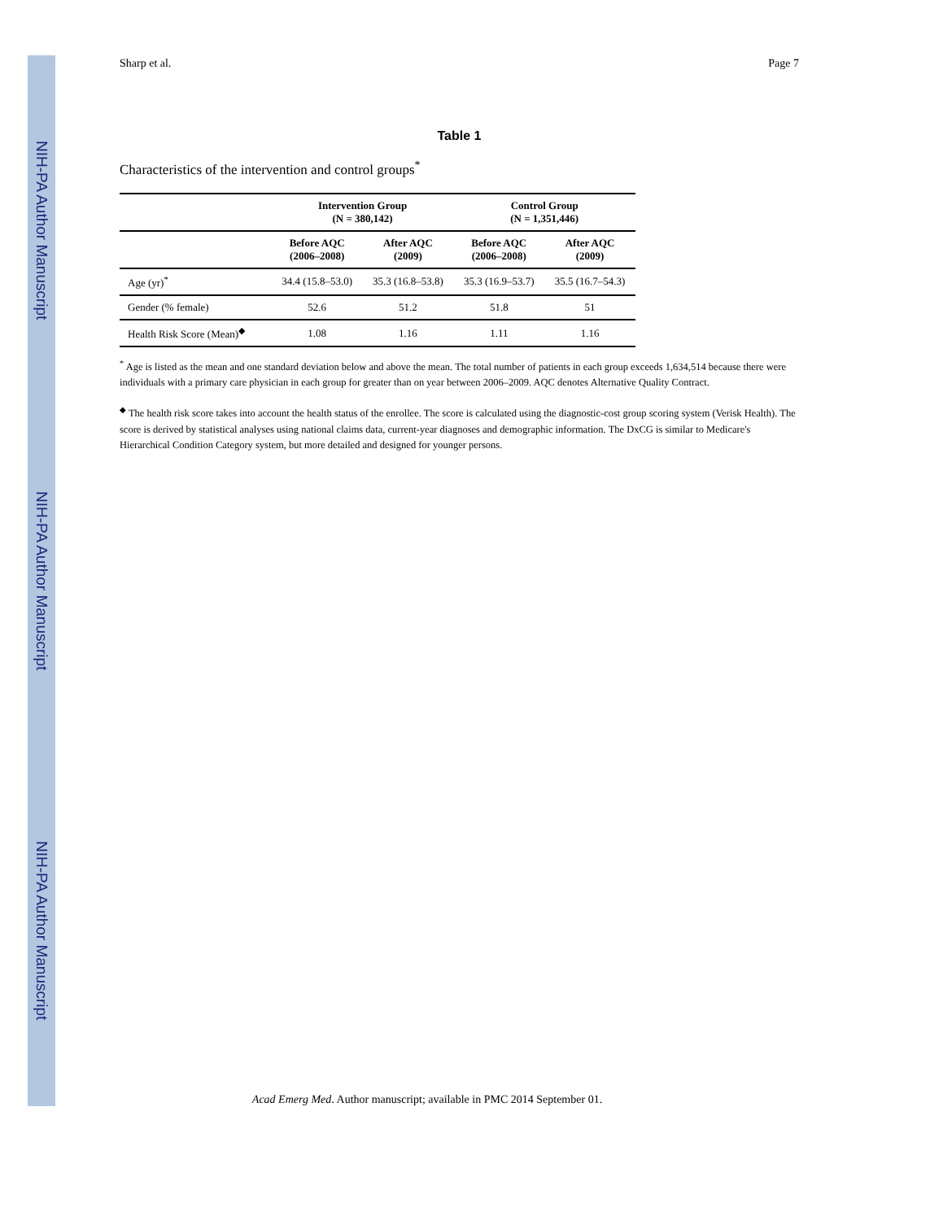NIH-PA Author Manuscript
NIH-PA Author Manuscript
NIH-PA Author Manuscript
Sharp et al. Page 7
Table 1
Characteristics of the intervention and control groups<sup>*</sup>
| | Intervention Group (N = 380,142) | | Control Group (N = 1,351,446) | |
| --- | --- | --- | --- | --- |
| | Before AQC (2006–2008) | After AQC (2009) | Before AQC (2006–2008) | After AQC (2009) |
| Age (yr)<sup>*</sup> | 34.4 (15.8–53.0) | 35.3 (16.8–53.8) | 35.3 (16.9–53.7) | 35.5 (16.7–54.3) |
| Gender (% female) | 52.6 | 51.2 | 51.8 | 51 |
| Health Risk Score (Mean)<sup>◆</sup> | 1.08 | 1.16 | 1.11 | 1.16 |
<sup>*</sup> Age is listed as the mean and one standard deviation below and above the mean. The total number of patients in each group exceeds 1,634,514 because there were individuals with a primary care physician in each group for greater than on year between 2006–2009. AQC denotes Alternative Quality Contract.
<sup>◆</sup> The health risk score takes into account the health status of the enrollee. The score is calculated using the diagnostic-cost group scoring system (Verisk Health). The score is derived by statistical analyses using national claims data, current-year diagnoses and demographic information. The DxCG is similar to Medicare's Hierarchical Condition Category system, but more detailed and designed for younger persons.
Acad Emerg Med. Author manuscript; available in PMC 2014 September 01.